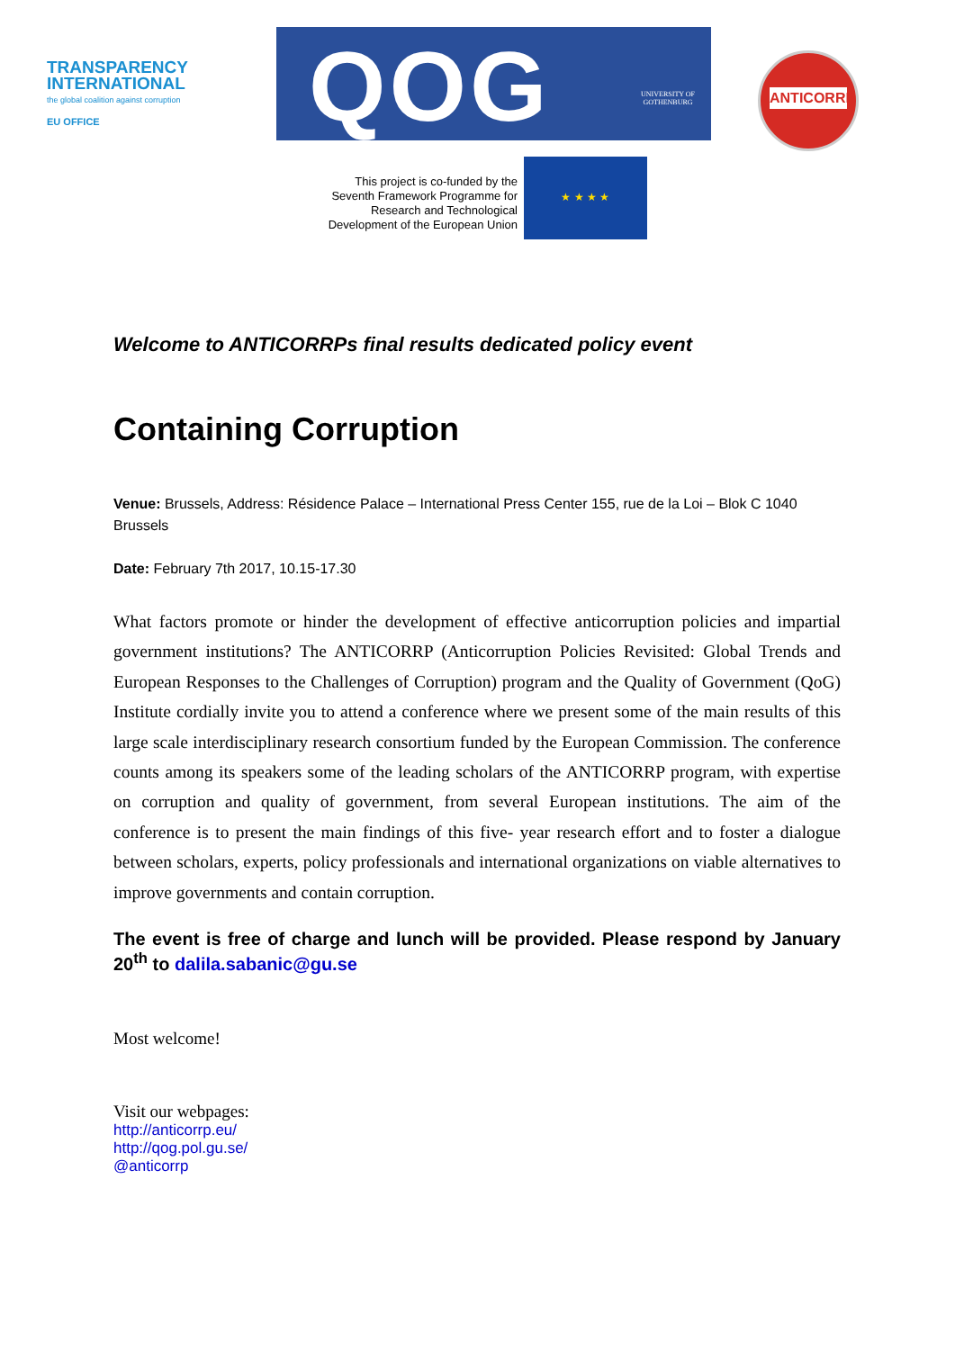TRANSPARENCY
INTERNATIONAL
the global coalition against corruption
EU OFFICE
QOG UNIVERSITY OF
GOTHENBURG
ANTICORRP
This project is co-funded by the Seventh Framework Programme for Research and Technological Development of the European Union
★ ★ ★ ★
Welcome to ANTICORRPs final results dedicated policy event
Containing Corruption
Venue: Brussels, Address: Résidence Palace – International Press Center 155, rue de la Loi – Blok C 1040 Brussels
Date: February 7th 2017, 10.15-17.30
What factors promote or hinder the development of effective anticorruption policies and impartial government institutions? The ANTICORRP (Anticorruption Policies Revisited: Global Trends and European Responses to the Challenges of Corruption) program and the Quality of Government (QoG) Institute cordially invite you to attend a conference where we present some of the main results of this large scale interdisciplinary research consortium funded by the European Commission. The conference counts among its speakers some of the leading scholars of the ANTICORRP program, with expertise on corruption and quality of government, from several European institutions. The aim of the conference is to present the main findings of this five- year research effort and to foster a dialogue between scholars, experts, policy professionals and international organizations on viable alternatives to improve governments and contain corruption.
The event is free of charge and lunch will be provided. Please respond by January 20<sup>th</sup> to dalila.sabanic@gu.se
Most welcome!
Visit our webpages:
http://anticorrp.eu/
http://qog.pol.gu.se/
@anticorrp